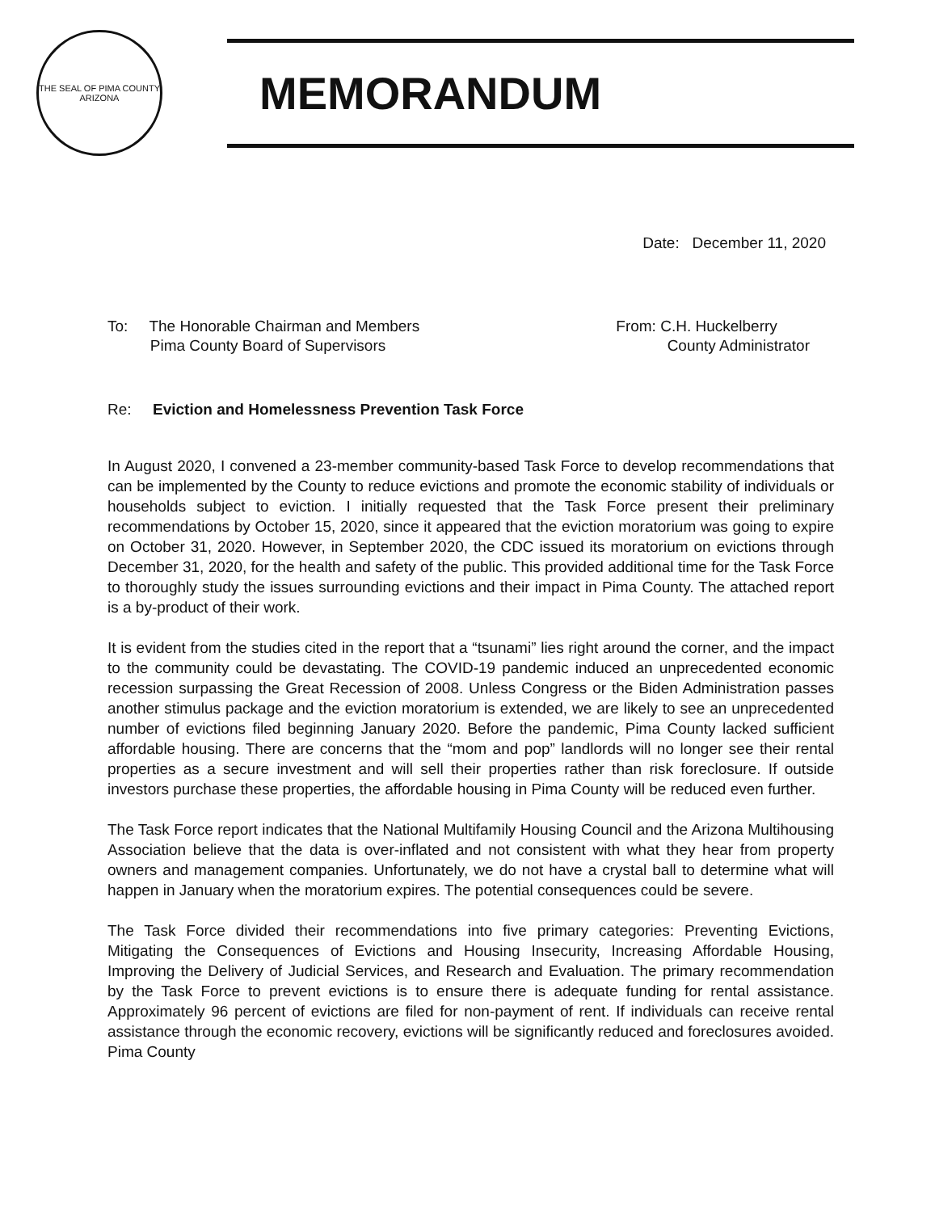THE SEAL OF PIMA COUNTY
ARIZONA
MEMORANDUM
Date: December 11, 2020
To: The Honorable Chairman and Members
Pima County Board of Supervisors
From: C.H. Huckelberry
County Administrator
Re: Eviction and Homelessness Prevention Task Force
In August 2020, I convened a 23-member community-based Task Force to develop recommendations that can be implemented by the County to reduce evictions and promote the economic stability of individuals or households subject to eviction. I initially requested that the Task Force present their preliminary recommendations by October 15, 2020, since it appeared that the eviction moratorium was going to expire on October 31, 2020. However, in September 2020, the CDC issued its moratorium on evictions through December 31, 2020, for the health and safety of the public. This provided additional time for the Task Force to thoroughly study the issues surrounding evictions and their impact in Pima County. The attached report is a by-product of their work.
It is evident from the studies cited in the report that a “tsunami” lies right around the corner, and the impact to the community could be devastating. The COVID-19 pandemic induced an unprecedented economic recession surpassing the Great Recession of 2008. Unless Congress or the Biden Administration passes another stimulus package and the eviction moratorium is extended, we are likely to see an unprecedented number of evictions filed beginning January 2020. Before the pandemic, Pima County lacked sufficient affordable housing. There are concerns that the “mom and pop” landlords will no longer see their rental properties as a secure investment and will sell their properties rather than risk foreclosure. If outside investors purchase these properties, the affordable housing in Pima County will be reduced even further.
The Task Force report indicates that the National Multifamily Housing Council and the Arizona Multihousing Association believe that the data is over-inflated and not consistent with what they hear from property owners and management companies. Unfortunately, we do not have a crystal ball to determine what will happen in January when the moratorium expires. The potential consequences could be severe.
The Task Force divided their recommendations into five primary categories: Preventing Evictions, Mitigating the Consequences of Evictions and Housing Insecurity, Increasing Affordable Housing, Improving the Delivery of Judicial Services, and Research and Evaluation. The primary recommendation by the Task Force to prevent evictions is to ensure there is adequate funding for rental assistance. Approximately 96 percent of evictions are filed for non-payment of rent. If individuals can receive rental assistance through the economic recovery, evictions will be significantly reduced and foreclosures avoided. Pima County